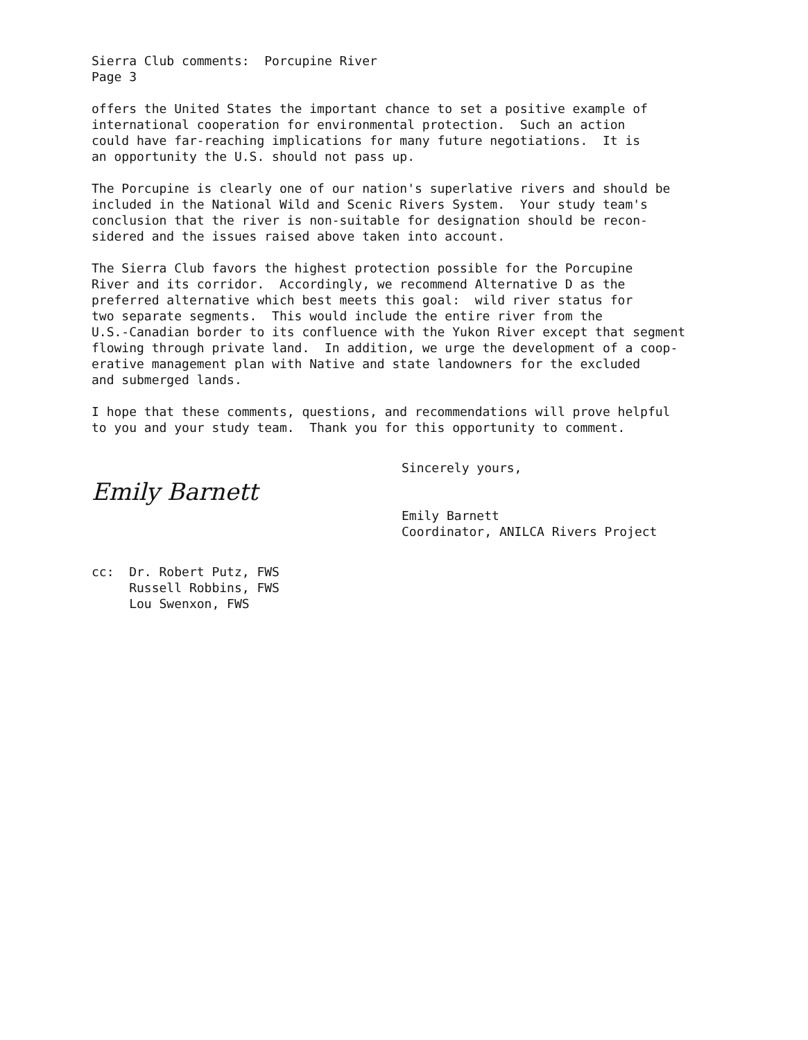Sierra Club comments: Porcupine River Page 3
offers the United States the important chance to set a positive example of international cooperation for environmental protection. Such an action could have far-reaching implications for many future negotiations. It is an opportunity the U.S. should not pass up.
The Porcupine is clearly one of our nation's superlative rivers and should be included in the National Wild and Scenic Rivers System. Your study team's conclusion that the river is non-suitable for designation should be recon- sidered and the issues raised above taken into account.
The Sierra Club favors the highest protection possible for the Porcupine River and its corridor. Accordingly, we recommend Alternative D as the preferred alternative which best meets this goal: wild river status for two separate segments. This would include the entire river from the U.S.-Canadian border to its confluence with the Yukon River except that segment flowing through private land. In addition, we urge the development of a coop- erative management plan with Native and state landowners for the excluded and submerged lands.
I hope that these comments, questions, and recommendations will prove helpful to you and your study team. Thank you for this opportunity to comment.
Sincerely yours,
Emily Barnett
Emily Barnett Coordinator, ANILCA Rivers Project
cc: Dr. Robert Putz, FWS Russell Robbins, FWS Lou Swenxon, FWS